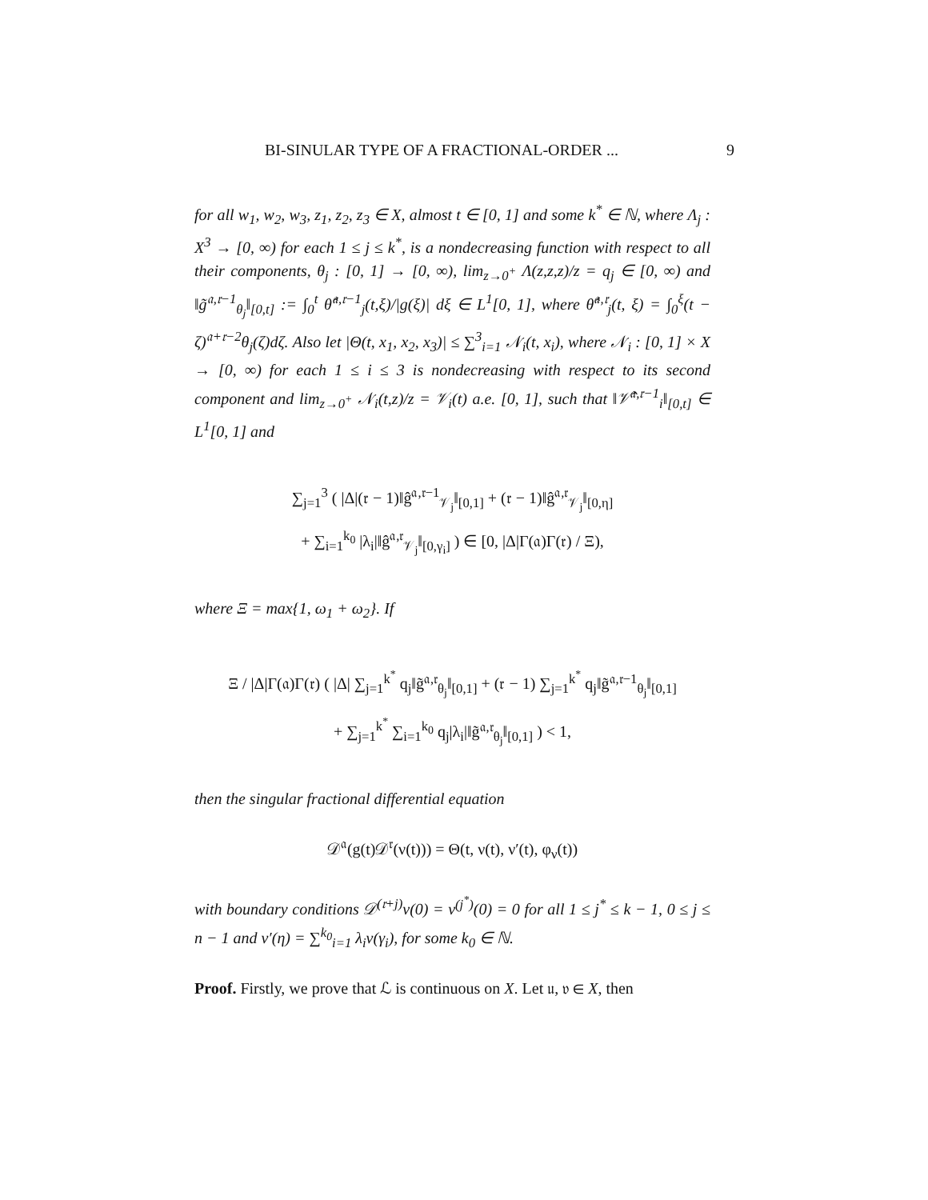BI-SINULAR TYPE OF A FRACTIONAL-ORDER ... 9
for all w<sub>1</sub>, w<sub>2</sub>, w<sub>3</sub>, z<sub>1</sub>, z<sub>2</sub>, z<sub>3</sub> ∈ X, almost t ∈ [0, 1] and some k<sup>*</sup> ∈ ℕ, where Λ<sub>j</sub> : X<sup>3</sup> → [0, ∞) for each 1 ≤ j ≤ k<sup>*</sup>, is a nondecreasing function with respect to all their components, θ<sub>j</sub> : [0, 1] → [0, ∞), lim<sub>z→0<sup>+</sup></sub> Λ(z,z,z)/z = q<sub>j</sub> ∈ [0, ∞) and ‖g̃<sup>𝔞,𝔯−1</sup><sub>θ<sub>j</sub></sub>‖<sub>[0,t]</sub> := ∫<sub>0</sub><sup>t</sup> θ̂<sup>𝔞,𝔯−1</sup><sub>j</sub>(t,ξ)/|g(ξ)| dξ ∈ L<sup>1</sup>[0, 1], where θ̂<sup>𝔞,𝔯</sup><sub>j</sub>(t, ξ) = ∫<sub>0</sub><sup>ξ</sup>(t − ζ)<sup>𝔞+𝔯−2</sup>θ<sub>j</sub>(ζ)dζ. Also let |Θ(t, x<sub>1</sub>, x<sub>2</sub>, x<sub>3</sub>)| ≤ ∑<sup>3</sup><sub>i=1</sub> 𝒩<sub>i</sub>(t, x<sub>i</sub>), where 𝒩<sub>i</sub> : [0, 1] × X → [0, ∞) for each 1 ≤ i ≤ 3 is nondecreasing with respect to its second component and lim<sub>z→0<sup>+</sup></sub> 𝒩<sub>i</sub>(t,z)/z = 𝒱<sub>i</sub>(t) a.e. [0, 1], such that ‖𝒱̂<sup>𝔞,𝔯−1</sup><sub>i</sub>‖<sub>[0,t]</sub> ∈ L<sup>1</sup>[0, 1] and
∑<sub>j=1</sub><sup>3</sup> ( |Δ|(𝔯 − 1)‖ĝ<sup>𝔞,𝔯−1</sup><sub>𝒱<sub>j</sub></sub>‖<sub>[0,1]</sub> + (𝔯 − 1)‖ĝ<sup>𝔞,𝔯</sup><sub>𝒱<sub>j</sub></sub>‖<sub>[0,η]</sub>
+ ∑<sub>i=1</sub><sup>k<sub>0</sub></sup> |λ<sub>i</sub>|‖ĝ<sup>𝔞,𝔯</sup><sub>𝒱<sub>j</sub></sub>‖<sub>[0,γ<sub>i</sub>]</sub> ) ∈ [0, |Δ|Γ(𝔞)Γ(𝔯) / Ξ),
where Ξ = max{1, ω<sub>1</sub> + ω<sub>2</sub>}. If
Ξ / |Δ|Γ(𝔞)Γ(𝔯) ( |Δ| ∑<sub>j=1</sub><sup>k<sup>*</sup></sup> q<sub>j</sub>‖g̃<sup>𝔞,𝔯</sup><sub>θ<sub>j</sub></sub>‖<sub>[0,1]</sub> + (𝔯 − 1) ∑<sub>j=1</sub><sup>k<sup>*</sup></sup> q<sub>j</sub>‖g̃<sup>𝔞,𝔯−1</sup><sub>θ<sub>j</sub></sub>‖<sub>[0,1]</sub>
+ ∑<sub>j=1</sub><sup>k<sup>*</sup></sup> ∑<sub>i=1</sub><sup>k<sub>0</sub></sup> q<sub>j</sub>|λ<sub>i</sub>|‖g̃<sup>𝔞,𝔯</sup><sub>θ<sub>j</sub></sub>‖<sub>[0,1]</sub> ) < 1,
then the singular fractional differential equation
𝒟<sup>𝔞</sup>(g(t)𝒟<sup>𝔯</sup>(ν(t))) = Θ(t, ν(t), ν′(t), φ<sub>ν</sub>(t))
with boundary conditions 𝒟<sup>(𝔯+j)</sup>ν(0) = ν<sup>(j<sup>*</sup>)</sup>(0) = 0 for all 1 ≤ j<sup>*</sup> ≤ k − 1, 0 ≤ j ≤ n − 1 and ν′(η) = ∑<sup>k<sub>0</sub></sup><sub>i=1</sub> λ<sub>i</sub>ν(γ<sub>i</sub>), for some k<sub>0</sub> ∈ ℕ.
Proof. Firstly, we prove that ℒ is continuous on X. Let 𝔲, 𝔳 ∈ X, then